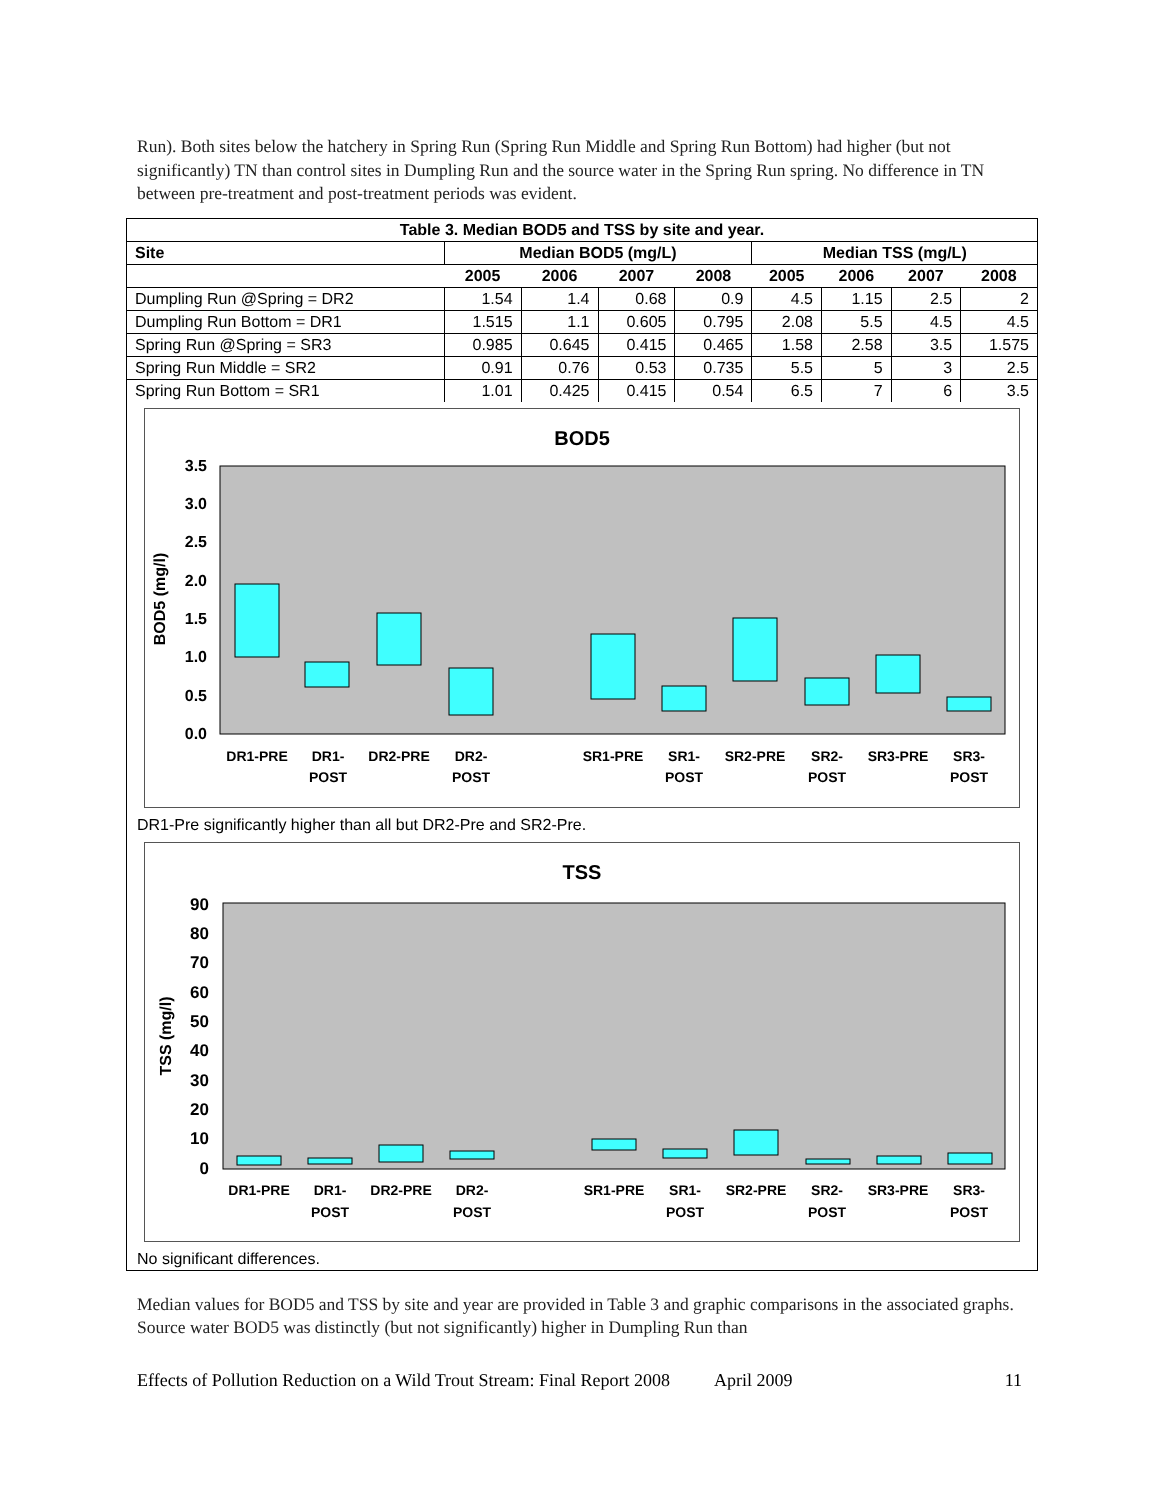Run). Both sites below the hatchery in Spring Run (Spring Run Middle and Spring Run Bottom) had higher (but not significantly) TN than control sites in Dumpling Run and the source water in the Spring Run spring. No difference in TN between pre-treatment and post-treatment periods was evident.
| Table 3. Median BOD5 and TSS by site and year. | | | | | | | | |
| --- | --- | --- | --- | --- | --- | --- | --- | --- |
| Site | Median BOD5 (mg/L) | | | | Median TSS (mg/L) | | | |
| | 2005 | 2006 | 2007 | 2008 | 2005 | 2006 | 2007 | 2008 |
| Dumpling Run @Spring = DR2 | 1.54 | 1.4 | 0.68 | 0.9 | 4.5 | 1.15 | 2.5 | 2 |
| Dumpling Run Bottom = DR1 | 1.515 | 1.1 | 0.605 | 0.795 | 2.08 | 5.5 | 4.5 | 4.5 |
| Spring Run @Spring = SR3 | 0.985 | 0.645 | 0.415 | 0.465 | 1.58 | 2.58 | 3.5 | 1.575 |
| Spring Run Middle = SR2 | 0.91 | 0.76 | 0.53 | 0.735 | 5.5 | 5 | 3 | 2.5 |
| Spring Run Bottom = SR1 | 1.01 | 0.425 | 0.415 | 0.54 | 6.5 | 7 | 6 | 3.5 |
BOD5
3.5
3.0
2.5
2.0
1.5
1.0
0.5
0.0
BOD5 (mg/l)
DR1-PRE
DR1-
POST
DR2-PRE
DR2-
POST
SR1-PRE
SR1-
POST
SR2-PRE
SR2-
POST
SR3-PRE
SR3-
POST
DR1-Pre significantly higher than all but DR2-Pre and SR2-Pre.
TSS
90
80
70
60
50
40
30
20
10
0
TSS (mg/l)
DR1-PRE
DR1-
POST
DR2-PRE
DR2-
POST
SR1-PRE
SR1-
POST
SR2-PRE
SR2-
POST
SR3-PRE
SR3-
POST
No significant differences.
Median values for BOD5 and TSS by site and year are provided in Table 3 and graphic comparisons in the associated graphs. Source water BOD5 was distinctly (but not significantly) higher in Dumpling Run than
Effects of Pollution Reduction on a Wild Trout Stream: Final Report 2008 April 2009 11